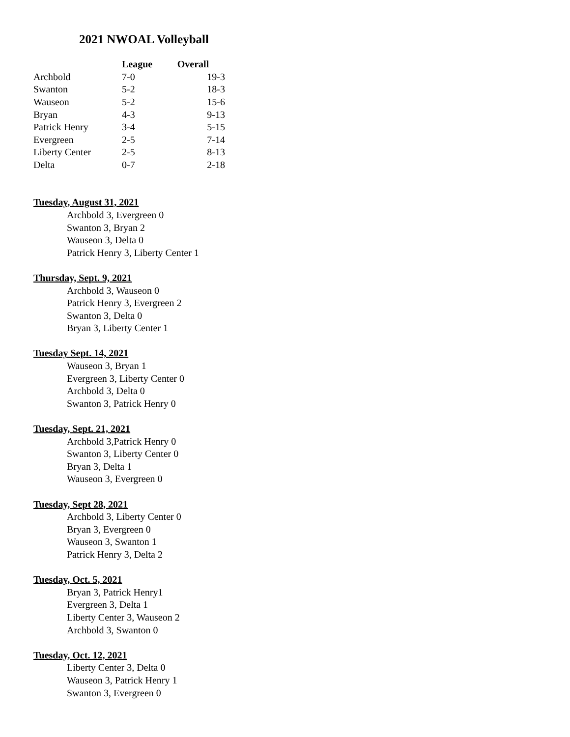2021 NWOAL Volleyball
| | League | Overall |
| --- | --- | --- |
| Archbold | 7-0 | 19-3 |
| Swanton | 5-2 | 18-3 |
| Wauseon | 5-2 | 15-6 |
| Bryan | 4-3 | 9-13 |
| Patrick Henry | 3-4 | 5-15 |
| Evergreen | 2-5 | 7-14 |
| Liberty Center | 2-5 | 8-13 |
| Delta | 0-7 | 2-18 |
Tuesday, August 31, 2021
Archbold 3, Evergreen 0
Swanton 3, Bryan 2
Wauseon 3, Delta 0
Patrick Henry 3, Liberty Center 1
Thursday, Sept. 9, 2021
Archbold 3, Wauseon 0
Patrick Henry 3, Evergreen 2
Swanton 3, Delta 0
Bryan 3, Liberty Center 1
Tuesday Sept. 14, 2021
Wauseon 3, Bryan 1
Evergreen 3, Liberty Center 0
Archbold 3, Delta 0
Swanton 3, Patrick Henry 0
Tuesday, Sept. 21, 2021
Archbold 3,Patrick Henry 0
Swanton 3, Liberty Center 0
Bryan 3, Delta 1
Wauseon 3, Evergreen 0
Tuesday, Sept 28, 2021
Archbold 3, Liberty Center 0
Bryan 3, Evergreen 0
Wauseon 3, Swanton 1
Patrick Henry 3, Delta 2
Tuesday, Oct. 5, 2021
Bryan 3, Patrick Henry1
Evergreen 3, Delta 1
Liberty Center 3, Wauseon 2
Archbold 3, Swanton 0
Tuesday, Oct. 12, 2021
Liberty Center 3, Delta 0
Wauseon 3, Patrick Henry 1
Swanton 3, Evergreen 0